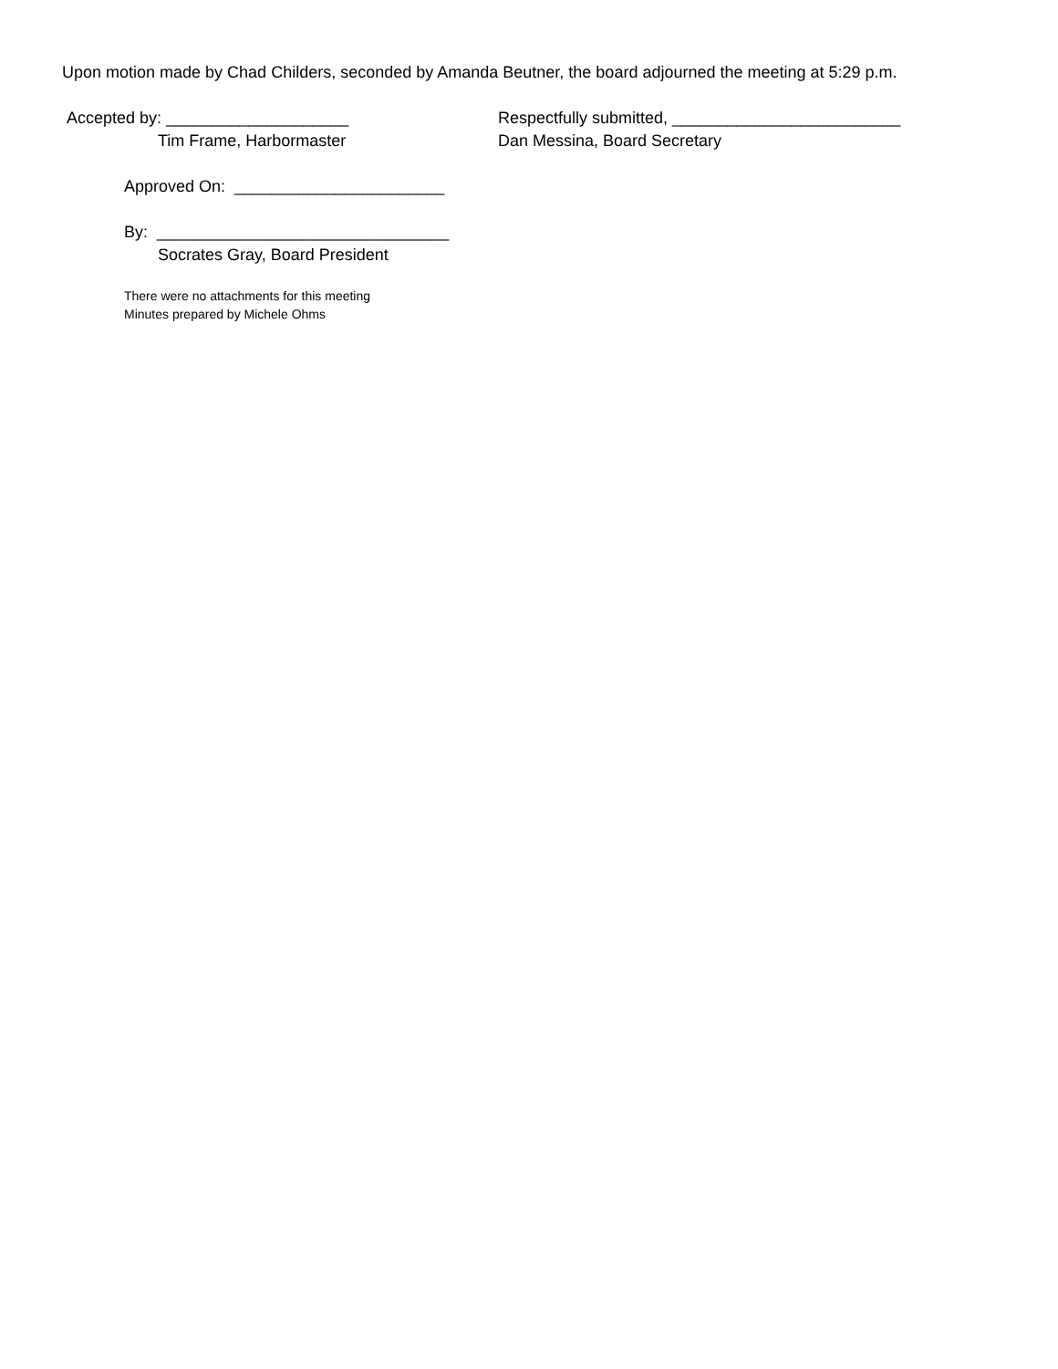Upon motion made by Chad Childers, seconded by Amanda Beutner, the board adjourned the meeting at 5:29 p.m.
Accepted by: ____________________
Tim Frame, Harbormaster
Respectfully submitted, _________________________
Dan Messina, Board Secretary
Approved On: _______________________
By: ________________________________
Socrates Gray, Board President
There were no attachments for this meeting
Minutes prepared by Michele Ohms